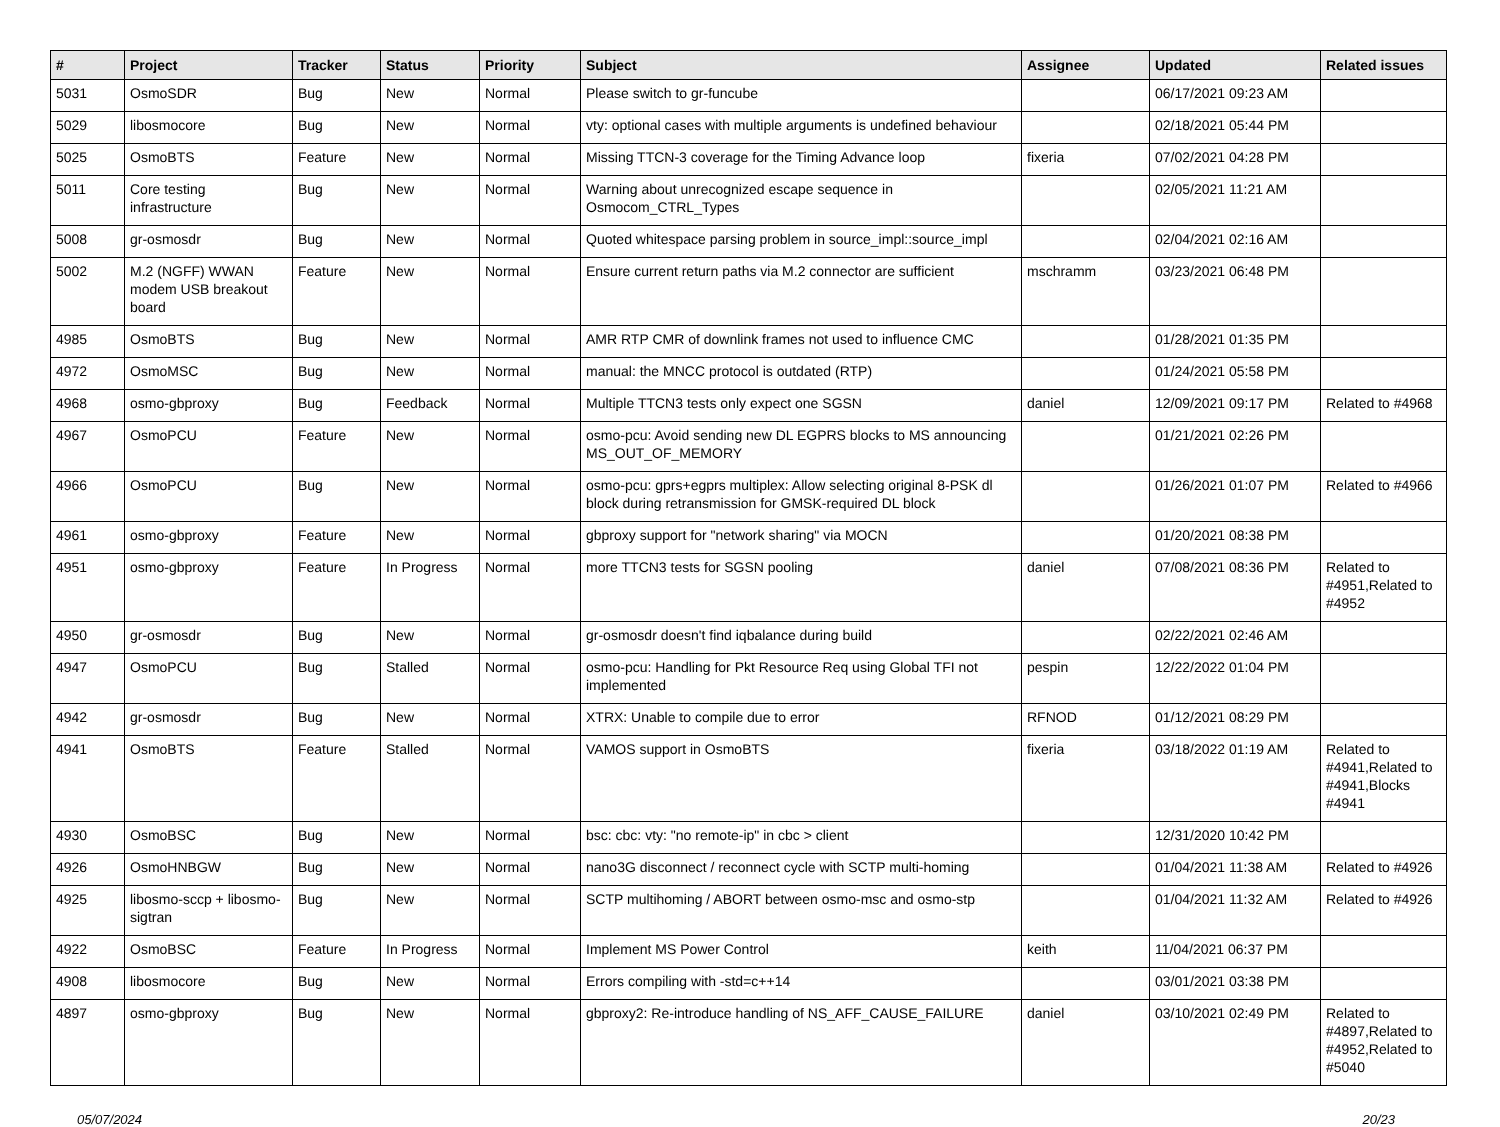| # | Project | Tracker | Status | Priority | Subject | Assignee | Updated | Related issues |
| --- | --- | --- | --- | --- | --- | --- | --- | --- |
| 5031 | OsmoSDR | Bug | New | Normal | Please switch to gr-funcube | | 06/17/2021 09:23 AM | |
| 5029 | libosmocore | Bug | New | Normal | vty: optional cases with multiple arguments is undefined behaviour | | 02/18/2021 05:44 PM | |
| 5025 | OsmoBTS | Feature | New | Normal | Missing TTCN-3 coverage for the Timing Advance loop | fixeria | 07/02/2021 04:28 PM | |
| 5011 | Core testing infrastructure | Bug | New | Normal | Warning about unrecognized escape sequence in Osmocom_CTRL_Types | | 02/05/2021 11:21 AM | |
| 5008 | gr-osmosdr | Bug | New | Normal | Quoted whitespace parsing problem in source_impl::source_impl | | 02/04/2021 02:16 AM | |
| 5002 | M.2 (NGFF) WWAN modem USB breakout board | Feature | New | Normal | Ensure current return paths via M.2 connector are sufficient | mschramm | 03/23/2021 06:48 PM | |
| 4985 | OsmoBTS | Bug | New | Normal | AMR RTP CMR of downlink frames not used to influence CMC | | 01/28/2021 01:35 PM | |
| 4972 | OsmoMSC | Bug | New | Normal | manual: the MNCC protocol is outdated (RTP) | | 01/24/2021 05:58 PM | |
| 4968 | osmo-gbproxy | Bug | Feedback | Normal | Multiple TTCN3 tests only expect one SGSN | daniel | 12/09/2021 09:17 PM | Related to #4968 |
| 4967 | OsmoPCU | Feature | New | Normal | osmo-pcu: Avoid sending new DL EGPRS blocks to MS announcing MS_OUT_OF_MEMORY | | 01/21/2021 02:26 PM | |
| 4966 | OsmoPCU | Bug | New | Normal | osmo-pcu: gprs+egprs multiplex: Allow selecting original 8-PSK dl block during retransmission for GMSK-required DL block | | 01/26/2021 01:07 PM | Related to #4966 |
| 4961 | osmo-gbproxy | Feature | New | Normal | gbproxy support for "network sharing" via MOCN | | 01/20/2021 08:38 PM | |
| 4951 | osmo-gbproxy | Feature | In Progress | Normal | more TTCN3 tests for SGSN pooling | daniel | 07/08/2021 08:36 PM | Related to #4951,Related to #4952 |
| 4950 | gr-osmosdr | Bug | New | Normal | gr-osmosdr doesn't find iqbalance during build | | 02/22/2021 02:46 AM | |
| 4947 | OsmoPCU | Bug | Stalled | Normal | osmo-pcu: Handling for Pkt Resource Req using Global TFI not implemented | pespin | 12/22/2022 01:04 PM | |
| 4942 | gr-osmosdr | Bug | New | Normal | XTRX: Unable to compile due to error | RFNOD | 01/12/2021 08:29 PM | |
| 4941 | OsmoBTS | Feature | Stalled | Normal | VAMOS support in OsmoBTS | fixeria | 03/18/2022 01:19 AM | Related to #4941,Related to #4941,Blocks #4941 |
| 4930 | OsmoBSC | Bug | New | Normal | bsc: cbc: vty: "no remote-ip" in cbc > client | | 12/31/2020 10:42 PM | |
| 4926 | OsmoHNBGW | Bug | New | Normal | nano3G disconnect / reconnect cycle with SCTP multi-homing | | 01/04/2021 11:38 AM | Related to #4926 |
| 4925 | libosmo-sccp + libosmo-sigtran | Bug | New | Normal | SCTP multihoming / ABORT between osmo-msc and osmo-stp | | 01/04/2021 11:32 AM | Related to #4926 |
| 4922 | OsmoBSC | Feature | In Progress | Normal | Implement MS Power Control | keith | 11/04/2021 06:37 PM | |
| 4908 | libosmocore | Bug | New | Normal | Errors compiling with -std=c++14 | | 03/01/2021 03:38 PM | |
| 4897 | osmo-gbproxy | Bug | New | Normal | gbproxy2: Re-introduce handling of NS_AFF_CAUSE_FAILURE | daniel | 03/10/2021 02:49 PM | Related to #4897,Related to #4952,Related to #5040 |
05/07/2024 20/23